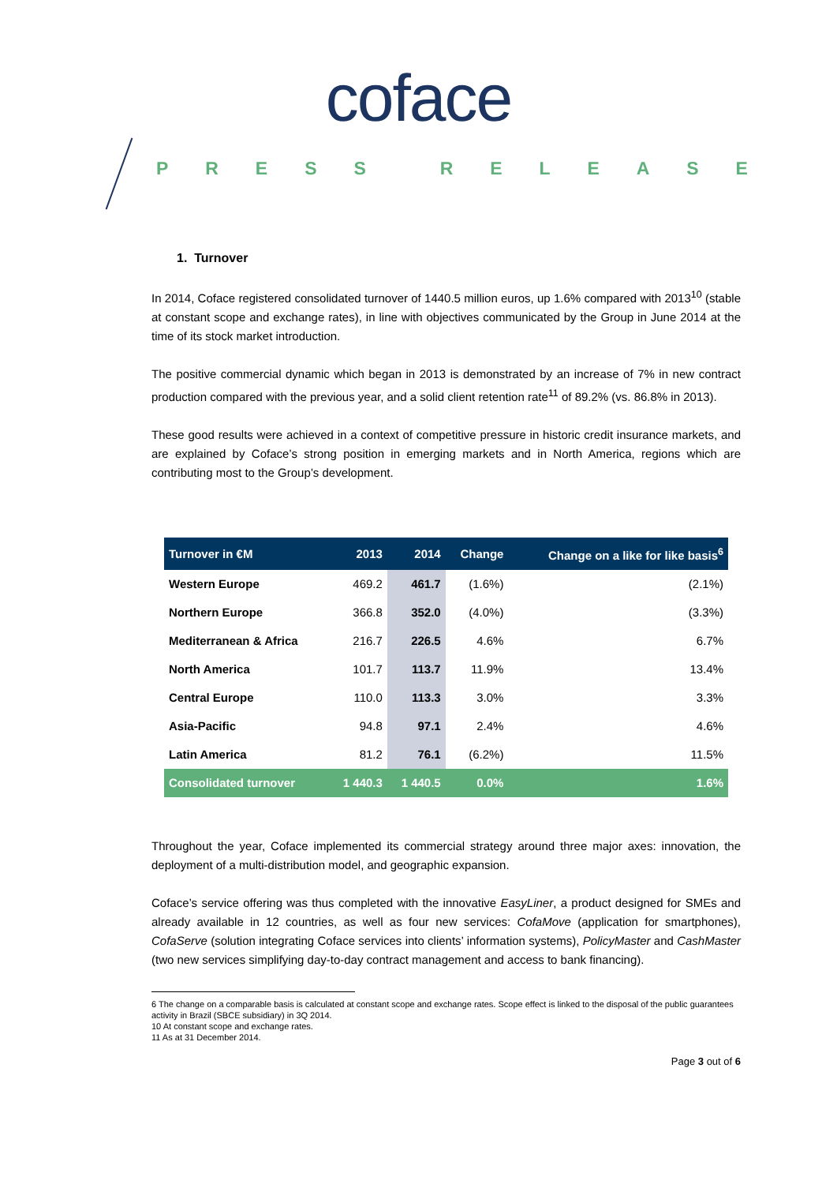coface
PRESS RELEASE
1. Turnover
In 2014, Coface registered consolidated turnover of 1440.5 million euros, up 1.6% compared with 2013<sup>10</sup> (stable at constant scope and exchange rates), in line with objectives communicated by the Group in June 2014 at the time of its stock market introduction.
The positive commercial dynamic which began in 2013 is demonstrated by an increase of 7% in new contract production compared with the previous year, and a solid client retention rate<sup>11</sup> of 89.2% (vs. 86.8% in 2013).
These good results were achieved in a context of competitive pressure in historic credit insurance markets, and are explained by Coface’s strong position in emerging markets and in North America, regions which are contributing most to the Group’s development.
| Turnover in €M | 2013 | 2014 | Change | Change on a like for like basis<sup>6</sup> |
| --- | --- | --- | --- | --- |
| Western Europe | 469.2 | 461.7 | (1.6%) | (2.1%) |
| Northern Europe | 366.8 | 352.0 | (4.0%) | (3.3%) |
| Mediterranean & Africa | 216.7 | 226.5 | 4.6% | 6.7% |
| North America | 101.7 | 113.7 | 11.9% | 13.4% |
| Central Europe | 110.0 | 113.3 | 3.0% | 3.3% |
| Asia-Pacific | 94.8 | 97.1 | 2.4% | 4.6% |
| Latin America | 81.2 | 76.1 | (6.2%) | 11.5% |
| Consolidated turnover | 1 440.3 | 1 440.5 | 0.0% | 1.6% |
Throughout the year, Coface implemented its commercial strategy around three major axes: innovation, the deployment of a multi-distribution model, and geographic expansion.
Coface’s service offering was thus completed with the innovative EasyLiner, a product designed for SMEs and already available in 12 countries, as well as four new services: CofaMove (application for smartphones), CofaServe (solution integrating Coface services into clients’ information systems), PolicyMaster and CashMaster (two new services simplifying day-to-day contract management and access to bank financing).
6 The change on a comparable basis is calculated at constant scope and exchange rates. Scope effect is linked to the disposal of the public guarantees activity in Brazil (SBCE subsidiary) in 3Q 2014.
10 At constant scope and exchange rates.
11 As at 31 December 2014.
Page 3 out of 6